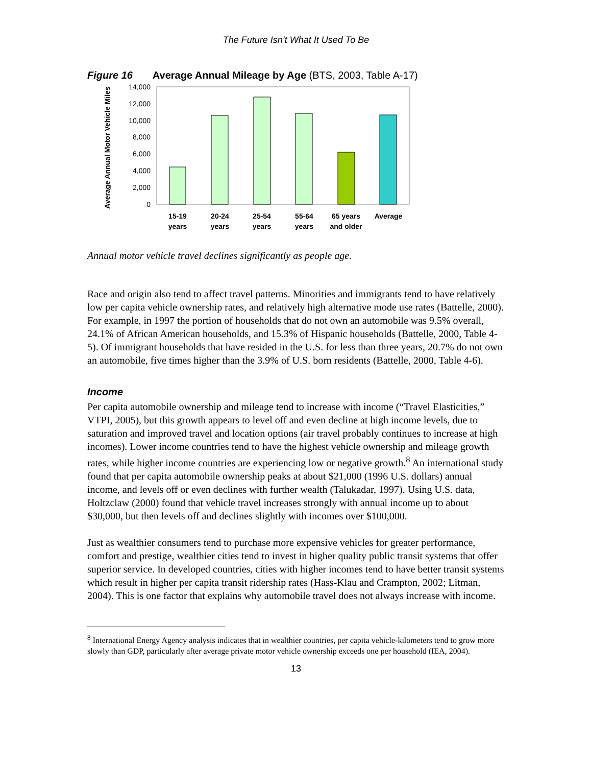The Future Isn’t What It Used To Be
Figure 16 Average Annual Mileage by Age (BTS, 2003, Table A-17)
Average Annual Motor Vehicle Miles
14,000
12,000
10,000
8,000
6,000
4,000
2,000
0
15-19
years
20-24
years
25-54
years
55-64
years
65 years
and older
Average
Annual motor vehicle travel declines significantly as people age.
Race and origin also tend to affect travel patterns. Minorities and immigrants tend to have relatively low per capita vehicle ownership rates, and relatively high alternative mode use rates (Battelle, 2000). For example, in 1997 the portion of households that do not own an automobile was 9.5% overall, 24.1% of African American households, and 15.3% of Hispanic households (Battelle, 2000, Table 4-5). Of immigrant households that have resided in the U.S. for less than three years, 20.7% do not own an automobile, five times higher than the 3.9% of U.S. born residents (Battelle, 2000, Table 4-6).
Income
Per capita automobile ownership and mileage tend to increase with income (“Travel Elasticities,” VTPI, 2005), but this growth appears to level off and even decline at high income levels, due to saturation and improved travel and location options (air travel probably continues to increase at high incomes). Lower income countries tend to have the highest vehicle ownership and mileage growth rates, while higher income countries are experiencing low or negative growth.<sup>8</sup> An international study found that per capita automobile ownership peaks at about $21,000 (1996 U.S. dollars) annual income, and levels off or even declines with further wealth (Talukadar, 1997). Using U.S. data, Holtzclaw (2000) found that vehicle travel increases strongly with annual income up to about $30,000, but then levels off and declines slightly with incomes over $100,000.
Just as wealthier consumers tend to purchase more expensive vehicles for greater performance, comfort and prestige, wealthier cities tend to invest in higher quality public transit systems that offer superior service. In developed countries, cities with higher incomes tend to have better transit systems which result in higher per capita transit ridership rates (Hass-Klau and Crampton, 2002; Litman, 2004). This is one factor that explains why automobile travel does not always increase with income.
<sup>8</sup> International Energy Agency analysis indicates that in wealthier countries, per capita vehicle-kilometers tend to grow more slowly than GDP, particularly after average private motor vehicle ownership exceeds one per household (IEA, 2004).
13